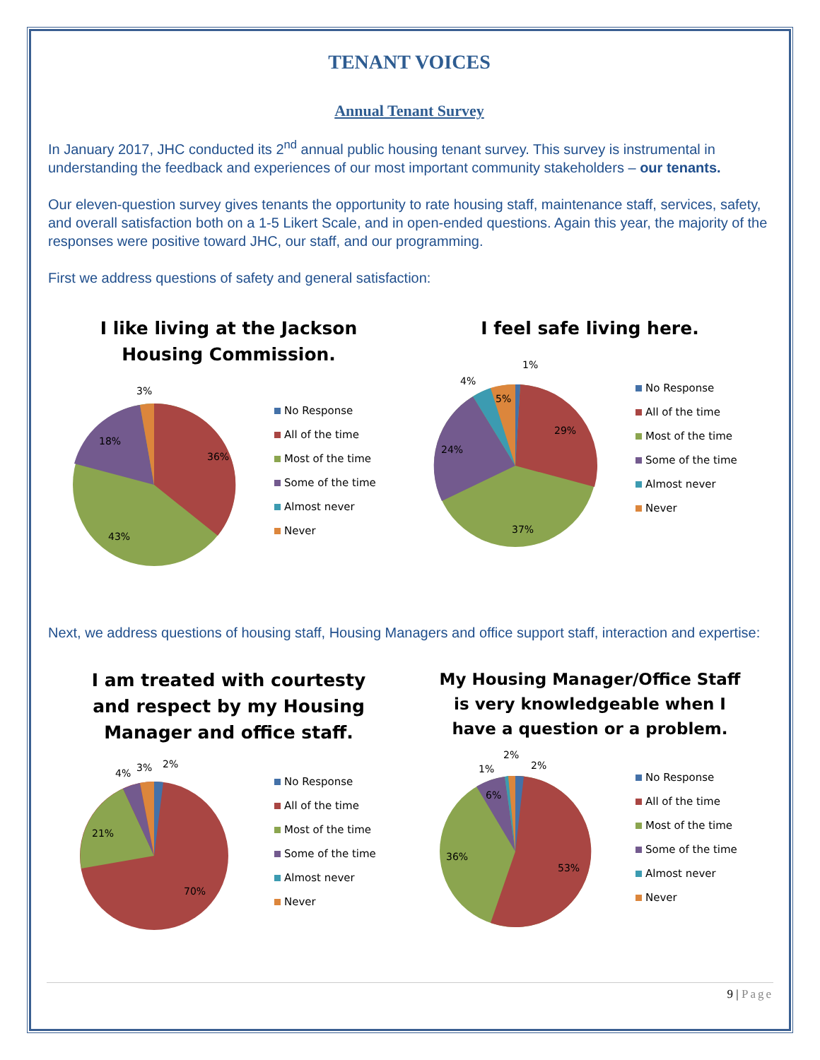TENANT VOICES
Annual Tenant Survey
In January 2017, JHC conducted its 2<sup>nd</sup> annual public housing tenant survey. This survey is instrumental in understanding the feedback and experiences of our most important community stakeholders – our tenants.
Our eleven-question survey gives tenants the opportunity to rate housing staff, maintenance staff, services, safety, and overall satisfaction both on a 1-5 Likert Scale, and in open-ended questions. Again this year, the majority of the responses were positive toward JHC, our staff, and our programming.
First we address questions of safety and general satisfaction:
I like living at the Jackson
Housing Commission.
36%
43%
18%
3%
No Response
All of the time
Most of the time
Some of the time
Almost never
Never
I feel safe living here.
29%
37%
24%
4%
5%
1%
No Response
All of the time
Most of the time
Some of the time
Almost never
Never
Next, we address questions of housing staff, Housing Managers and office support staff, interaction and expertise:
I am treated with courtesty
and respect by my Housing
Manager and office staff.
70%
21%
4%
3%
2%
No Response
All of the time
Most of the time
Some of the time
Almost never
Never
My Housing Manager/Office Staff
is very knowledgeable when I
have a question or a problem.
53%
36%
6%
1%
2%
2%
No Response
All of the time
Most of the time
Some of the time
Almost never
Never
9 | Page